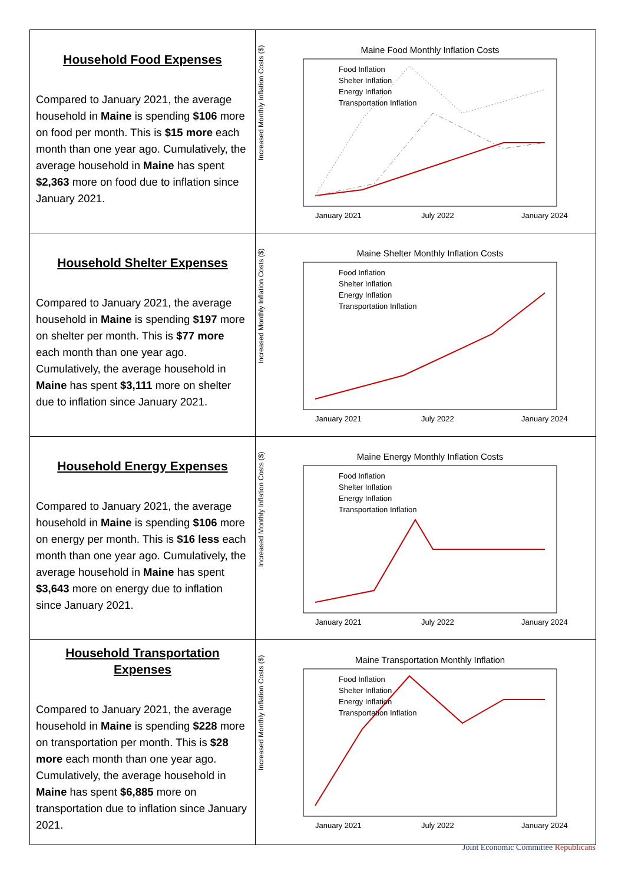| Household Food Expenses Compared to January 2021, the average household in Maine is spending $106 more on food per month. This is $15 more each month than one year ago. Cumulatively, the average household in Maine has spent $2,363 more on food due to inflation since January 2021. | Maine Food Monthly Inflation Costs Increased Monthly Inflation Costs ($) January 2021 July 2022 January 2024 Food Inflation Shelter Inflation Energy Inflation Transportation Inflation |
| Household Shelter Expenses Compared to January 2021, the average household in Maine is spending $197 more on shelter per month. This is $77 more each month than one year ago. Cumulatively, the average household in Maine has spent $3,111 more on shelter due to inflation since January 2021. | Maine Shelter Monthly Inflation Costs Increased Monthly Inflation Costs ($) January 2021 July 2022 January 2024 Food Inflation Shelter Inflation Energy Inflation Transportation Inflation |
| Household Energy Expenses Compared to January 2021, the average household in Maine is spending $106 more on energy per month. This is $16 less each month than one year ago. Cumulatively, the average household in Maine has spent $3,643 more on energy due to inflation since January 2021. | Maine Energy Monthly Inflation Costs Increased Monthly Inflation Costs ($) January 2021 July 2022 January 2024 Food Inflation Shelter Inflation Energy Inflation Transportation Inflation |
| Household Transportation Expenses Compared to January 2021, the average household in Maine is spending $228 more on transportation per month. This is $28 more each month than one year ago. Cumulatively, the average household in Maine has spent $6,885 more on transportation due to inflation since January 2021. | Maine Transportation Monthly Inflation Increased Monthly Inflation Costs ($) January 2021 July 2022 January 2024 Food Inflation Shelter Inflation Energy Inflation Transportation Inflation |
Joint Economic Committee Republicans